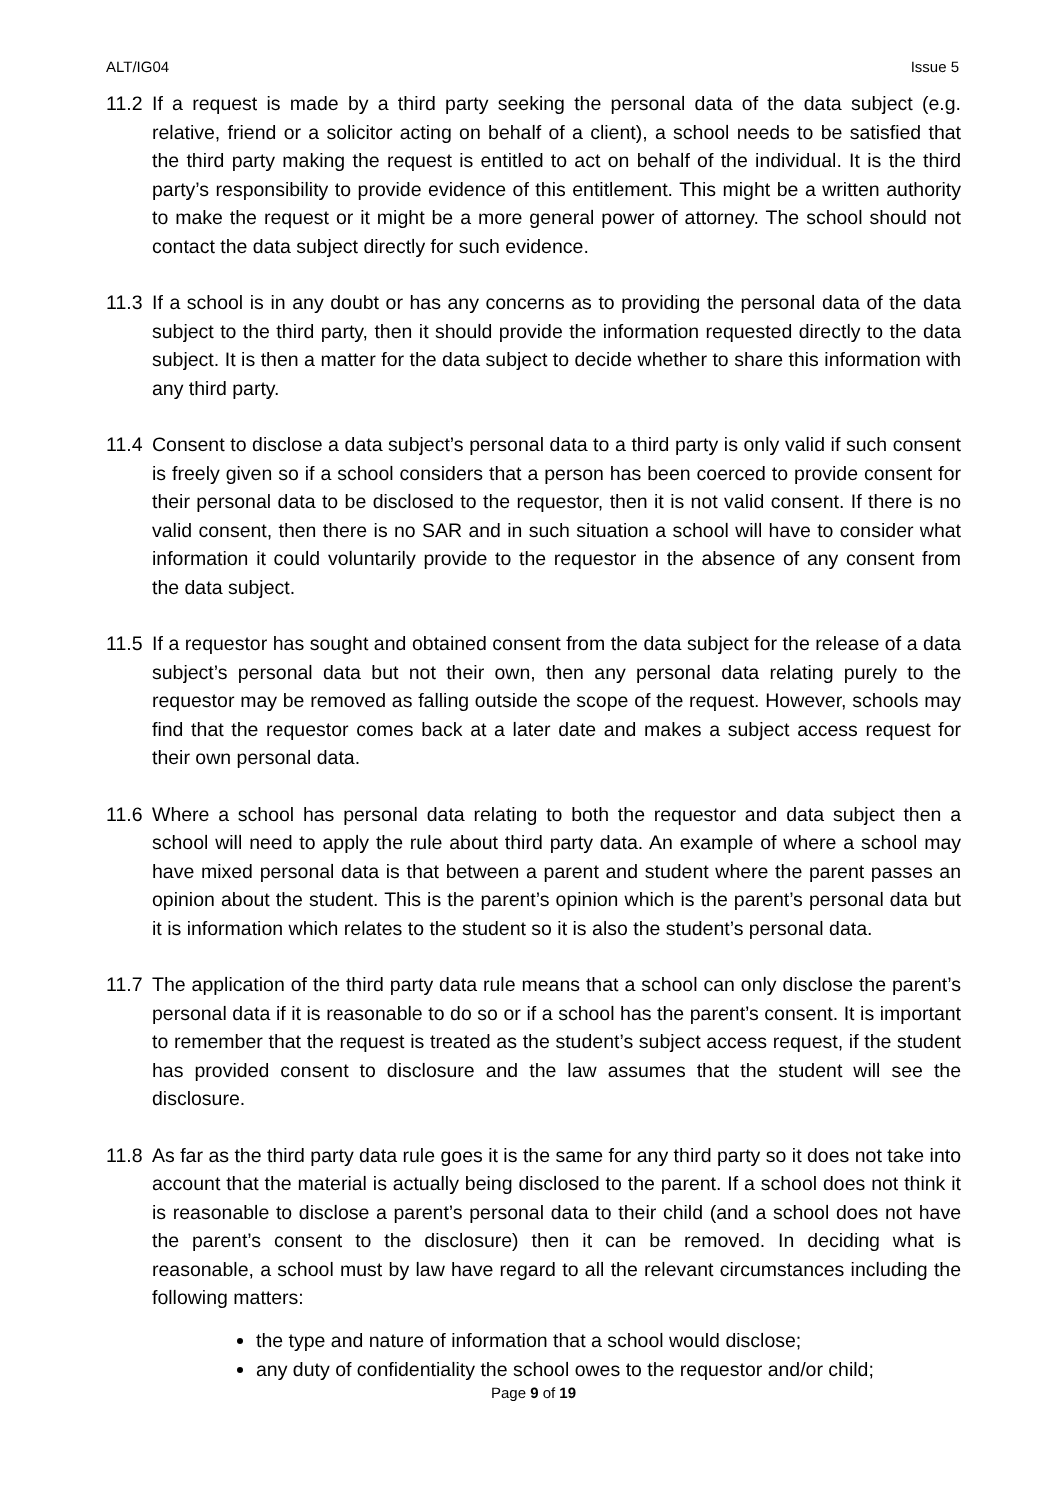ALT/IG04 Issue 5
11.2
If a request is made by a third party seeking the personal data of the data subject (e.g. relative, friend or a solicitor acting on behalf of a client), a school needs to be satisfied that the third party making the request is entitled to act on behalf of the individual. It is the third party’s responsibility to provide evidence of this entitlement. This might be a written authority to make the request or it might be a more general power of attorney. The school should not contact the data subject directly for such evidence.
11.3
If a school is in any doubt or has any concerns as to providing the personal data of the data subject to the third party, then it should provide the information requested directly to the data subject. It is then a matter for the data subject to decide whether to share this information with any third party.
11.4
Consent to disclose a data subject’s personal data to a third party is only valid if such consent is freely given so if a school considers that a person has been coerced to provide consent for their personal data to be disclosed to the requestor, then it is not valid consent. If there is no valid consent, then there is no SAR and in such situation a school will have to consider what information it could voluntarily provide to the requestor in the absence of any consent from the data subject.
11.5
If a requestor has sought and obtained consent from the data subject for the release of a data subject’s personal data but not their own, then any personal data relating purely to the requestor may be removed as falling outside the scope of the request. However, schools may find that the requestor comes back at a later date and makes a subject access request for their own personal data.
11.6
Where a school has personal data relating to both the requestor and data subject then a school will need to apply the rule about third party data. An example of where a school may have mixed personal data is that between a parent and student where the parent passes an opinion about the student. This is the parent’s opinion which is the parent’s personal data but it is information which relates to the student so it is also the student’s personal data.
11.7
The application of the third party data rule means that a school can only disclose the parent’s personal data if it is reasonable to do so or if a school has the parent’s consent. It is important to remember that the request is treated as the student’s subject access request, if the student has provided consent to disclosure and the law assumes that the student will see the disclosure.
11.8
As far as the third party data rule goes it is the same for any third party so it does not take into account that the material is actually being disclosed to the parent. If a school does not think it is reasonable to disclose a parent’s personal data to their child (and a school does not have the parent’s consent to the disclosure) then it can be removed. In deciding what is reasonable, a school must by law have regard to all the relevant circumstances including the following matters:
the type and nature of information that a school would disclose;
any duty of confidentiality the school owes to the requestor and/or child;
Page 9 of 19